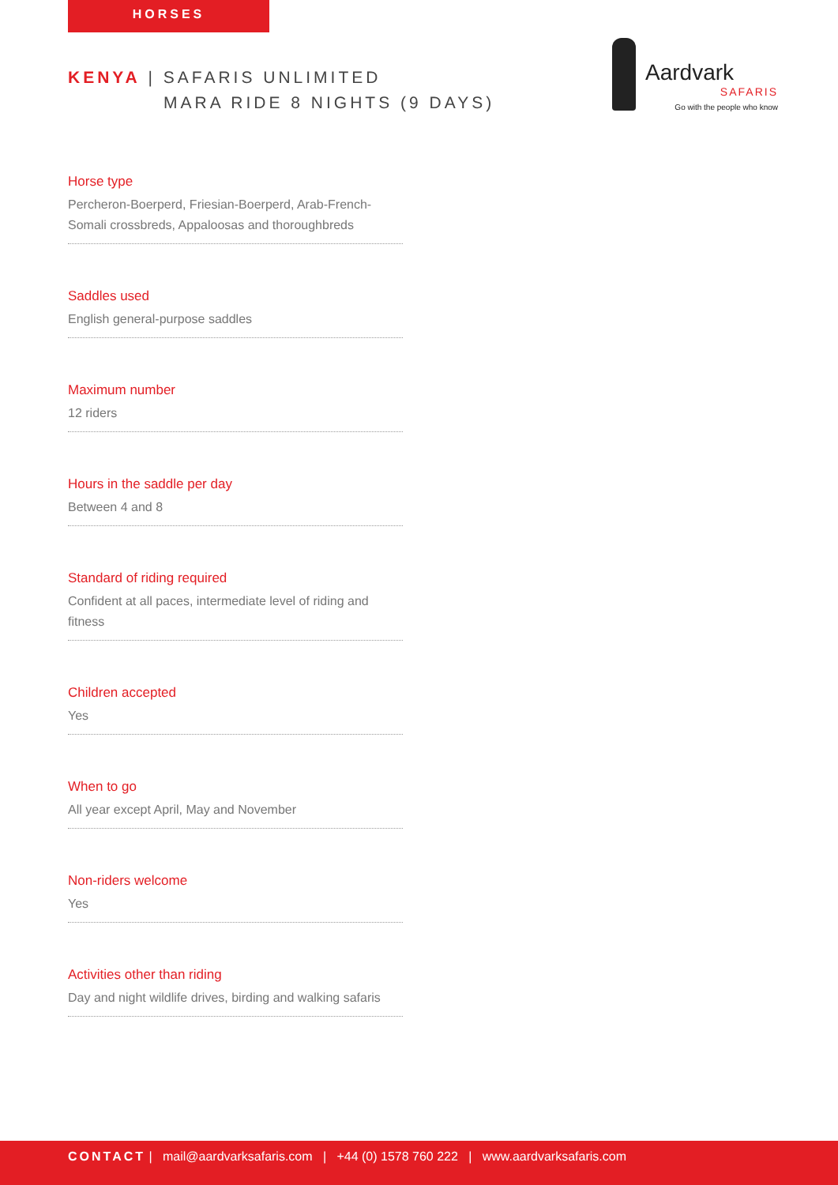HORSES
KENYA | SAFARIS UNLIMITED
MARA RIDE 8 NIGHTS (9 DAYS)
Aardvark
SAFARIS
Go with the people who know
Horse type
Percheron-Boerperd, Friesian-Boerperd, Arab-French-Somali crossbreds, Appaloosas and thoroughbreds
Saddles used
English general-purpose saddles
Maximum number
12 riders
Hours in the saddle per day
Between 4 and 8
Standard of riding required
Confident at all paces, intermediate level of riding and fitness
Children accepted
Yes
When to go
All year except April, May and November
Non-riders welcome
Yes
Activities other than riding
Day and night wildlife drives, birding and walking safaris
CONTACT | mail@aardvarksafaris.com | +44 (0) 1578 760 222 | www.aardvarksafaris.com